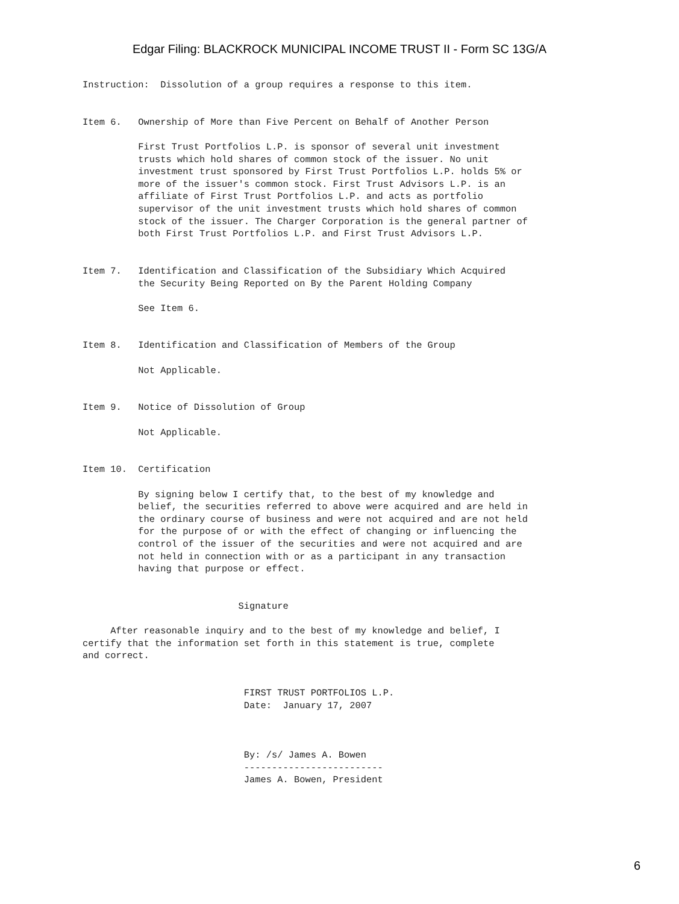Edgar Filing: BLACKROCK MUNICIPAL INCOME TRUST II - Form SC 13G/A
Instruction:  Dissolution of a group requires a response to this item.


Item 6.   Ownership of More than Five Percent on Behalf of Another Person

          First Trust Portfolios L.P. is sponsor of several unit investment
          trusts which hold shares of common stock of the issuer. No unit
          investment trust sponsored by First Trust Portfolios L.P. holds 5% or
          more of the issuer's common stock. First Trust Advisors L.P. is an
          affiliate of First Trust Portfolios L.P. and acts as portfolio
          supervisor of the unit investment trusts which hold shares of common
          stock of the issuer. The Charger Corporation is the general partner of
          both First Trust Portfolios L.P. and First Trust Advisors L.P.


Item 7.   Identification and Classification of the Subsidiary Which Acquired
          the Security Being Reported on By the Parent Holding Company

          See Item 6.


Item 8.   Identification and Classification of Members of the Group

          Not Applicable.


Item 9.   Notice of Dissolution of Group

          Not Applicable.


Item 10.  Certification

          By signing below I certify that, to the best of my knowledge and
          belief, the securities referred to above were acquired and are held in
          the ordinary course of business and were not acquired and are not held
          for the purpose of or with the effect of changing or influencing the
          control of the issuer of the securities and were not acquired and are
          not held in connection with or as a participant in any transaction
          having that purpose or effect.


                            Signature

     After reasonable inquiry and to the best of my knowledge and belief, I
certify that the information set forth in this statement is true, complete
and correct.


                             FIRST TRUST PORTFOLIOS L.P.
                             Date:  January 17, 2007



                             By: /s/ James A. Bowen
                             -------------------------
                             James A. Bowen, President
6